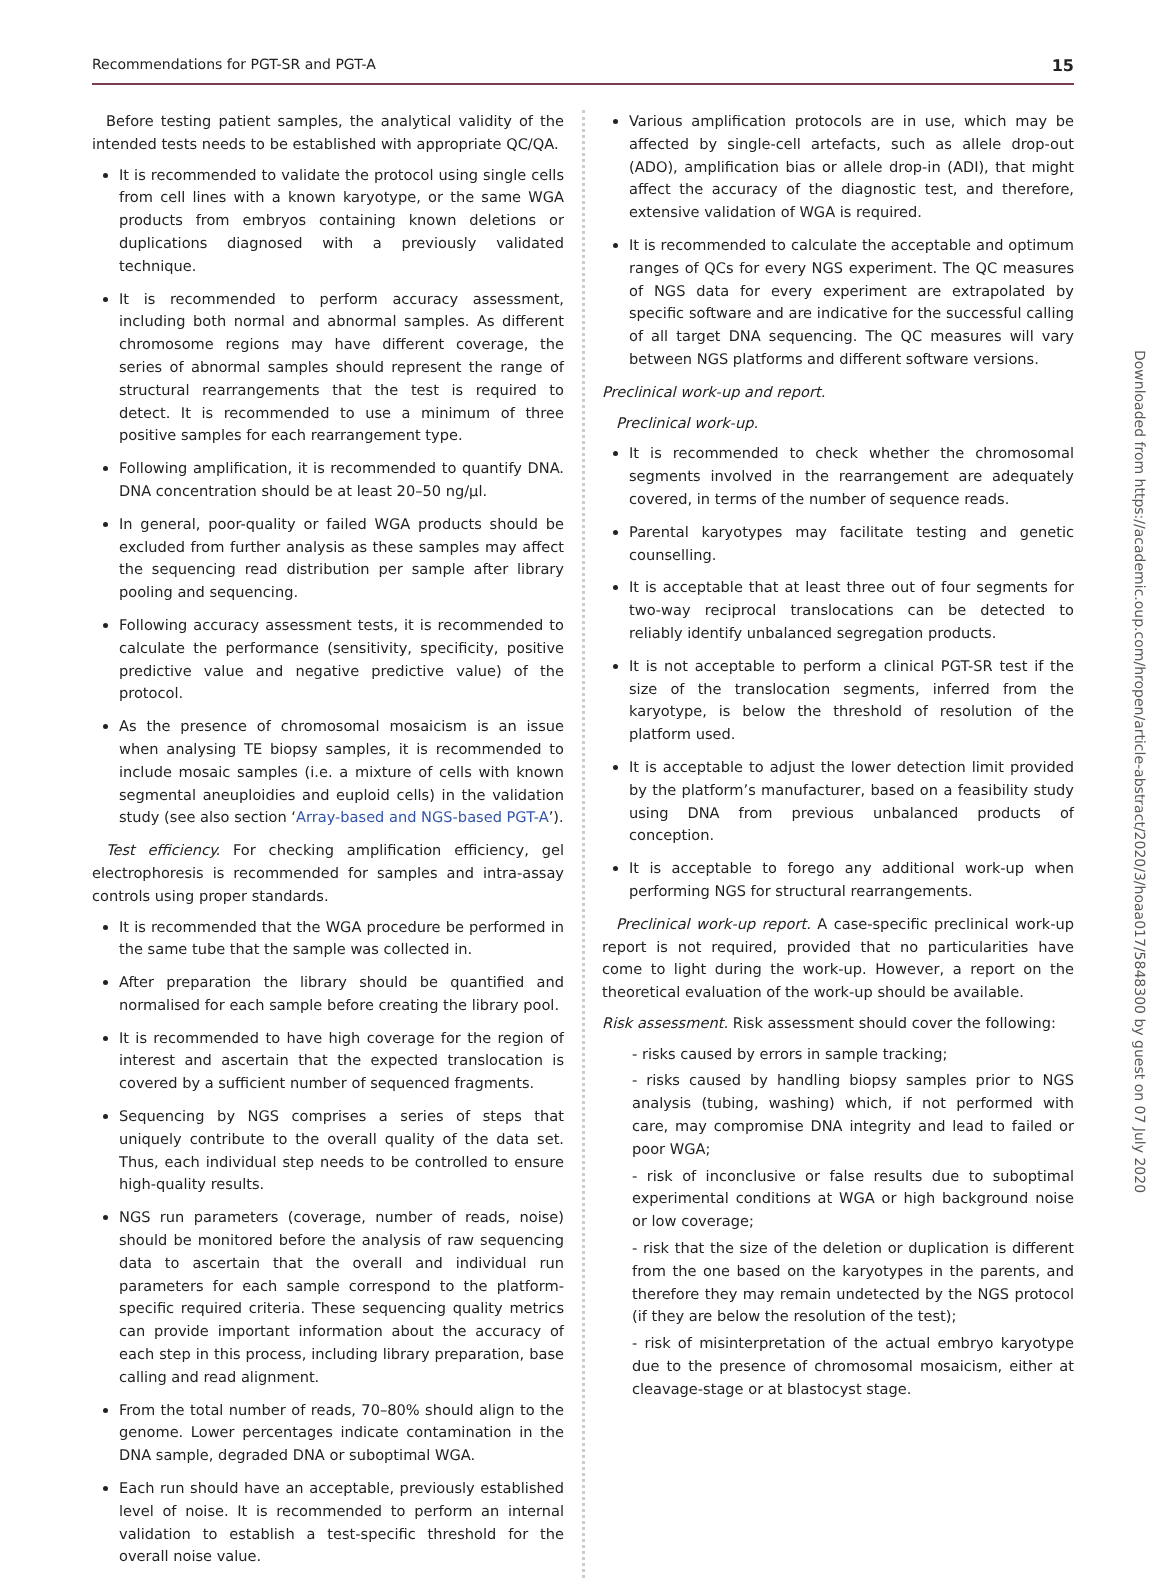Recommendations for PGT-SR and PGT-A 15
Before testing patient samples, the analytical validity of the intended tests needs to be established with appropriate QC/QA.
It is recommended to validate the protocol using single cells from cell lines with a known karyotype, or the same WGA products from embryos containing known deletions or duplications diagnosed with a previously validated technique.
It is recommended to perform accuracy assessment, including both normal and abnormal samples. As different chromosome regions may have different coverage, the series of abnormal samples should represent the range of structural rearrangements that the test is required to detect. It is recommended to use a minimum of three positive samples for each rearrangement type.
Following amplification, it is recommended to quantify DNA. DNA concentration should be at least 20–50 ng/µl.
In general, poor-quality or failed WGA products should be excluded from further analysis as these samples may affect the sequencing read distribution per sample after library pooling and sequencing.
Following accuracy assessment tests, it is recommended to calculate the performance (sensitivity, specificity, positive predictive value and negative predictive value) of the protocol.
As the presence of chromosomal mosaicism is an issue when analysing TE biopsy samples, it is recommended to include mosaic samples (i.e. a mixture of cells with known segmental aneuploidies and euploid cells) in the validation study (see also section ‘Array-based and NGS-based PGT-A’).
Test efficiency. For checking amplification efficiency, gel electrophoresis is recommended for samples and intra-assay controls using proper standards.
It is recommended that the WGA procedure be performed in the same tube that the sample was collected in.
After preparation the library should be quantified and normalised for each sample before creating the library pool.
It is recommended to have high coverage for the region of interest and ascertain that the expected translocation is covered by a sufficient number of sequenced fragments.
Sequencing by NGS comprises a series of steps that uniquely contribute to the overall quality of the data set. Thus, each individual step needs to be controlled to ensure high-quality results.
NGS run parameters (coverage, number of reads, noise) should be monitored before the analysis of raw sequencing data to ascertain that the overall and individual run parameters for each sample correspond to the platform-specific required criteria. These sequencing quality metrics can provide important information about the accuracy of each step in this process, including library preparation, base calling and read alignment.
From the total number of reads, 70–80% should align to the genome. Lower percentages indicate contamination in the DNA sample, degraded DNA or suboptimal WGA.
Each run should have an acceptable, previously established level of noise. It is recommended to perform an internal validation to establish a test-specific threshold for the overall noise value.
Various amplification protocols are in use, which may be affected by single-cell artefacts, such as allele drop-out (ADO), amplification bias or allele drop-in (ADI), that might affect the accuracy of the diagnostic test, and therefore, extensive validation of WGA is required.
It is recommended to calculate the acceptable and optimum ranges of QCs for every NGS experiment. The QC measures of NGS data for every experiment are extrapolated by specific software and are indicative for the successful calling of all target DNA sequencing. The QC measures will vary between NGS platforms and different software versions.
Preclinical work-up and report.
Preclinical work-up.
It is recommended to check whether the chromosomal segments involved in the rearrangement are adequately covered, in terms of the number of sequence reads.
Parental karyotypes may facilitate testing and genetic counselling.
It is acceptable that at least three out of four segments for two-way reciprocal translocations can be detected to reliably identify unbalanced segregation products.
It is not acceptable to perform a clinical PGT-SR test if the size of the translocation segments, inferred from the karyotype, is below the threshold of resolution of the platform used.
It is acceptable to adjust the lower detection limit provided by the platform’s manufacturer, based on a feasibility study using DNA from previous unbalanced products of conception.
It is acceptable to forego any additional work-up when performing NGS for structural rearrangements.
Preclinical work-up report. A case-specific preclinical work-up report is not required, provided that no particularities have come to light during the work-up. However, a report on the theoretical evaluation of the work-up should be available.
Risk assessment. Risk assessment should cover the following:
- risks caused by errors in sample tracking;
- risks caused by handling biopsy samples prior to NGS analysis (tubing, washing) which, if not performed with care, may compromise DNA integrity and lead to failed or poor WGA;
- risk of inconclusive or false results due to suboptimal experimental conditions at WGA or high background noise or low coverage;
- risk that the size of the deletion or duplication is different from the one based on the karyotypes in the parents, and therefore they may remain undetected by the NGS protocol (if they are below the resolution of the test);
- risk of misinterpretation of the actual embryo karyotype due to the presence of chromosomal mosaicism, either at cleavage-stage or at blastocyst stage.
Downloaded from https://academic.oup.com/hropen/article-abstract/2020/3/hoaa017/5848300 by guest on 07 July 2020